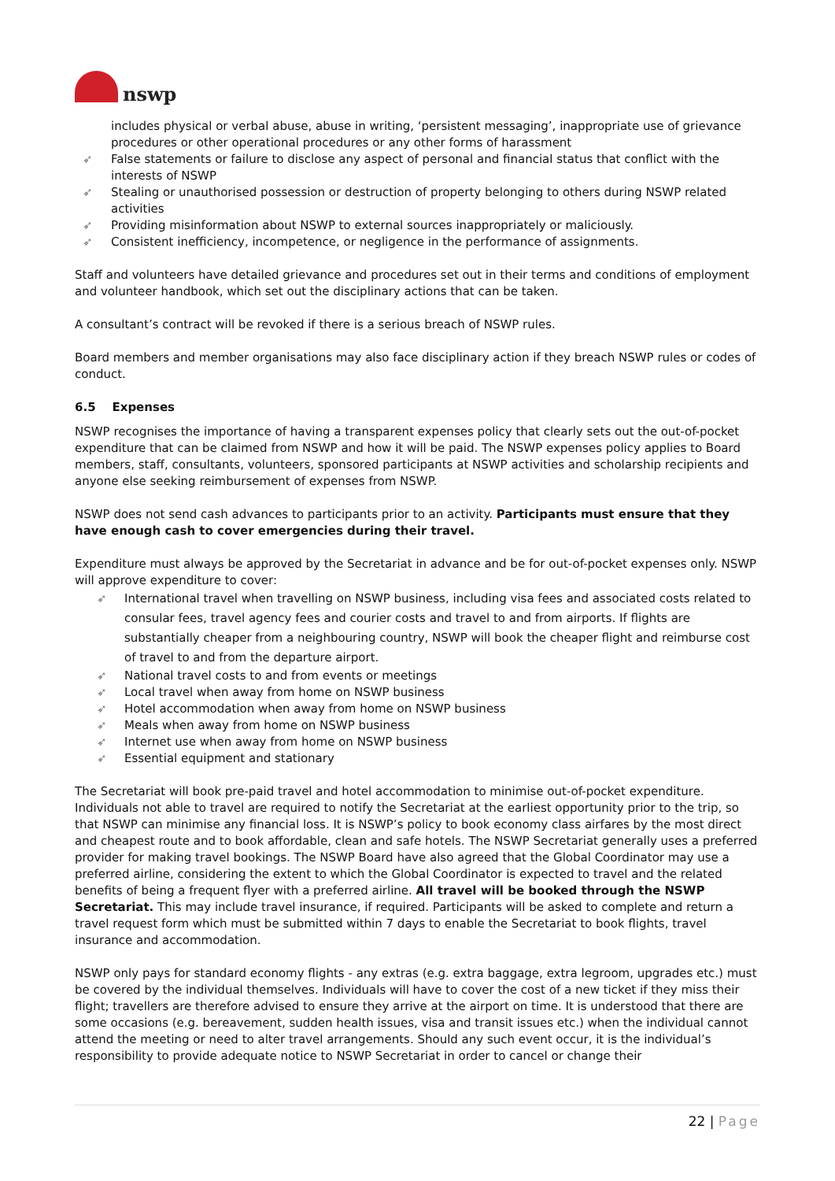nswp
includes physical or verbal abuse, abuse in writing, ‘persistent messaging’, inappropriate use of grievance procedures or other operational procedures or any other forms of harassment
➶ False statements or failure to disclose any aspect of personal and financial status that conflict with the interests of NSWP
➶ Stealing or unauthorised possession or destruction of property belonging to others during NSWP related activities
➶ Providing misinformation about NSWP to external sources inappropriately or maliciously.
➶ Consistent inefficiency, incompetence, or negligence in the performance of assignments.
Staff and volunteers have detailed grievance and procedures set out in their terms and conditions of employment and volunteer handbook, which set out the disciplinary actions that can be taken.
A consultant’s contract will be revoked if there is a serious breach of NSWP rules.
Board members and member organisations may also face disciplinary action if they breach NSWP rules or codes of conduct.
6.5 Expenses
NSWP recognises the importance of having a transparent expenses policy that clearly sets out the out-of-pocket expenditure that can be claimed from NSWP and how it will be paid. The NSWP expenses policy applies to Board members, staff, consultants, volunteers, sponsored participants at NSWP activities and scholarship recipients and anyone else seeking reimbursement of expenses from NSWP.
NSWP does not send cash advances to participants prior to an activity. Participants must ensure that they have enough cash to cover emergencies during their travel.
Expenditure must always be approved by the Secretariat in advance and be for out-of-pocket expenses only. NSWP will approve expenditure to cover:
➶ International travel when travelling on NSWP business, including visa fees and associated costs related to consular fees, travel agency fees and courier costs and travel to and from airports. If flights are substantially cheaper from a neighbouring country, NSWP will book the cheaper flight and reimburse cost of travel to and from the departure airport.
➶ National travel costs to and from events or meetings
➶ Local travel when away from home on NSWP business
➶ Hotel accommodation when away from home on NSWP business
➶ Meals when away from home on NSWP business
➶ Internet use when away from home on NSWP business
➶ Essential equipment and stationary
The Secretariat will book pre-paid travel and hotel accommodation to minimise out-of-pocket expenditure. Individuals not able to travel are required to notify the Secretariat at the earliest opportunity prior to the trip, so that NSWP can minimise any financial loss. It is NSWP’s policy to book economy class airfares by the most direct and cheapest route and to book affordable, clean and safe hotels. The NSWP Secretariat generally uses a preferred provider for making travel bookings. The NSWP Board have also agreed that the Global Coordinator may use a preferred airline, considering the extent to which the Global Coordinator is expected to travel and the related benefits of being a frequent flyer with a preferred airline. All travel will be booked through the NSWP Secretariat. This may include travel insurance, if required. Participants will be asked to complete and return a travel request form which must be submitted within 7 days to enable the Secretariat to book flights, travel insurance and accommodation.
NSWP only pays for standard economy flights - any extras (e.g. extra baggage, extra legroom, upgrades etc.) must be covered by the individual themselves. Individuals will have to cover the cost of a new ticket if they miss their flight; travellers are therefore advised to ensure they arrive at the airport on time. It is understood that there are some occasions (e.g. bereavement, sudden health issues, visa and transit issues etc.) when the individual cannot attend the meeting or need to alter travel arrangements. Should any such event occur, it is the individual’s responsibility to provide adequate notice to NSWP Secretariat in order to cancel or change their
22 | Page